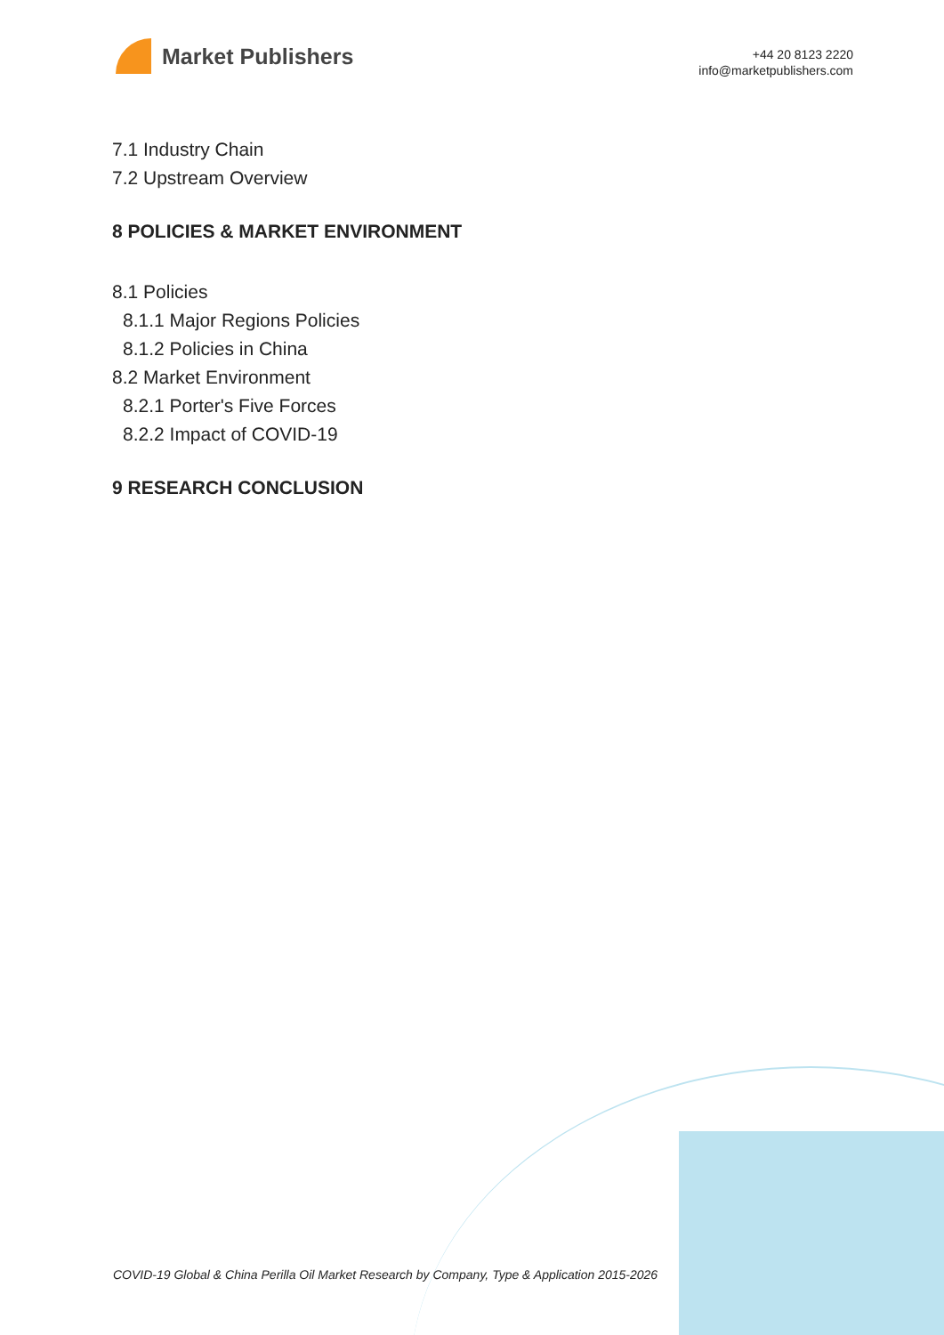Market Publishers
+44 20 8123 2220
info@marketpublishers.com
7.1 Industry Chain
7.2 Upstream Overview
8 POLICIES & MARKET ENVIRONMENT
8.1 Policies
8.1.1 Major Regions Policies
8.1.2 Policies in China
8.2 Market Environment
8.2.1 Porter's Five Forces
8.2.2 Impact of COVID-19
9 RESEARCH CONCLUSION
COVID-19 Global & China Perilla Oil Market Research by Company, Type & Application 2015-2026